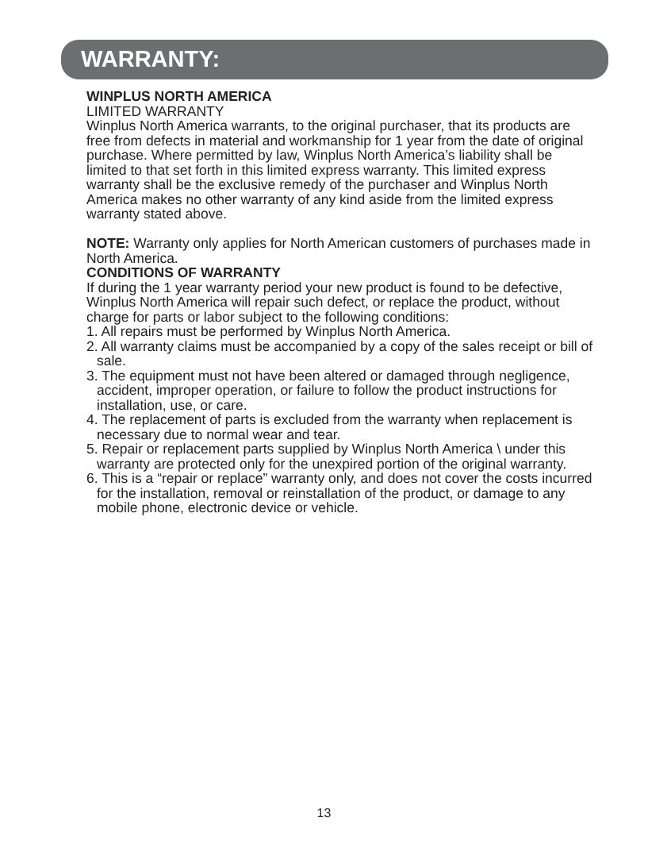WARRANTY:
WINPLUS NORTH AMERICA
LIMITED WARRANTY
Winplus North America warrants, to the original purchaser, that its products are free from defects in material and workmanship for 1 year from the date of original purchase. Where permitted by law, Winplus North America’s liability shall be limited to that set forth in this limited express warranty. This limited express warranty shall be the exclusive remedy of the purchaser and Winplus North America makes no other warranty of any kind aside from the limited express warranty stated above.
NOTE: Warranty only applies for North American customers of purchases made in North America.
CONDITIONS OF WARRANTY
If during the 1 year warranty period your new product is found to be defective, Winplus North America will repair such defect, or replace the product, without charge for parts or labor subject to the following conditions:
1. All repairs must be performed by Winplus North America.
2. All warranty claims must be accompanied by a copy of the sales receipt or bill of sale.
3. The equipment must not have been altered or damaged through negligence, accident, improper operation, or failure to follow the product instructions for installation, use, or care.
4. The replacement of parts is excluded from the warranty when replacement is necessary due to normal wear and tear.
5. Repair or replacement parts supplied by Winplus North America \ under this warranty are protected only for the unexpired portion of the original warranty.
6. This is a “repair or replace” warranty only, and does not cover the costs incurred for the installation, removal or reinstallation of the product, or damage to any mobile phone, electronic device or vehicle.
13